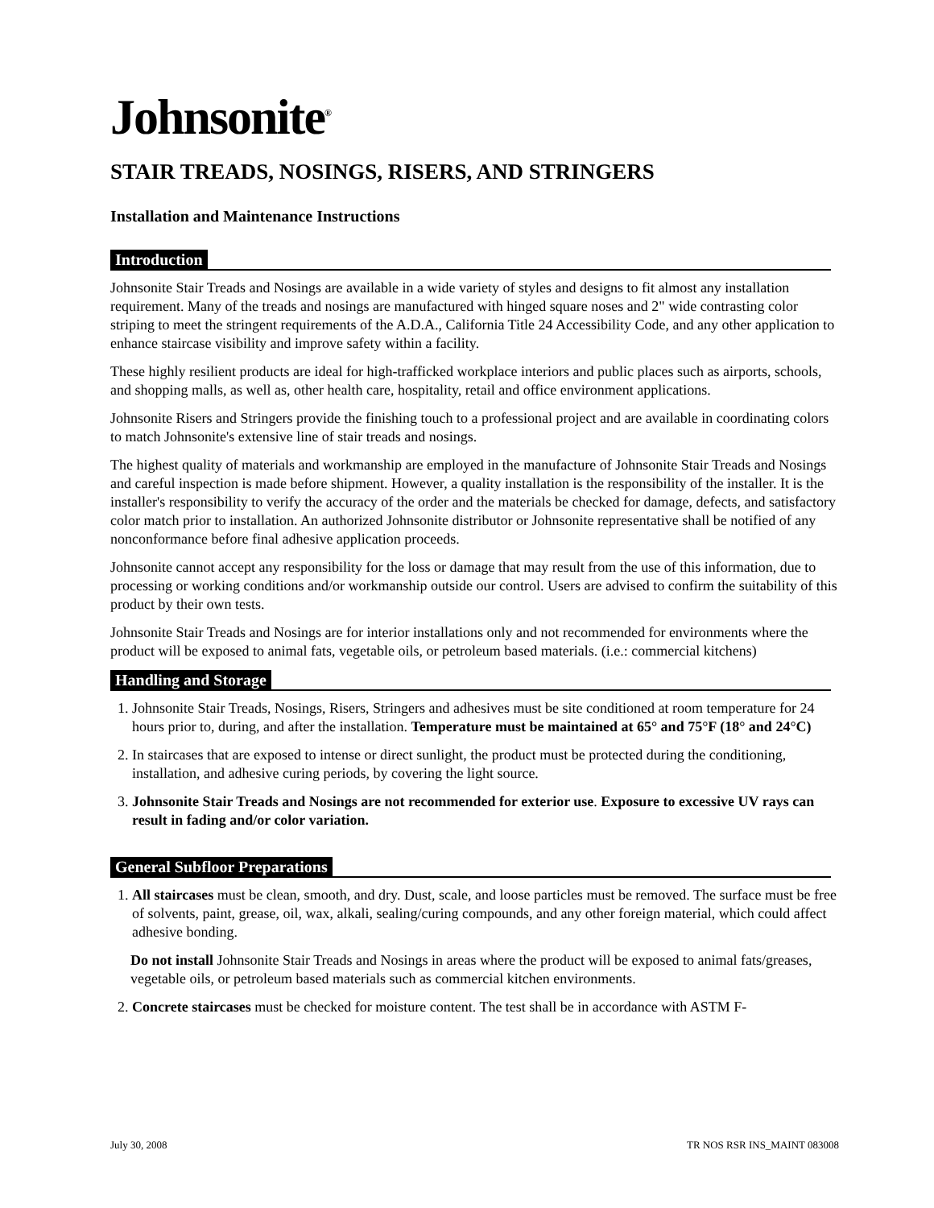Johnsonite<sup>®</sup>
STAIR TREADS, NOSINGS, RISERS, AND STRINGERS
Installation and Maintenance Instructions
Introduction
Johnsonite Stair Treads and Nosings are available in a wide variety of styles and designs to fit almost any installation requirement. Many of the treads and nosings are manufactured with hinged square noses and 2" wide contrasting color striping to meet the stringent requirements of the A.D.A., California Title 24 Accessibility Code, and any other application to enhance staircase visibility and improve safety within a facility.
These highly resilient products are ideal for high-trafficked workplace interiors and public places such as airports, schools, and shopping malls, as well as, other health care, hospitality, retail and office environment applications.
Johnsonite Risers and Stringers provide the finishing touch to a professional project and are available in coordinating colors to match Johnsonite's extensive line of stair treads and nosings.
The highest quality of materials and workmanship are employed in the manufacture of Johnsonite Stair Treads and Nosings and careful inspection is made before shipment. However, a quality installation is the responsibility of the installer. It is the installer's responsibility to verify the accuracy of the order and the materials be checked for damage, defects, and satisfactory color match prior to installation. An authorized Johnsonite distributor or Johnsonite representative shall be notified of any nonconformance before final adhesive application proceeds.
Johnsonite cannot accept any responsibility for the loss or damage that may result from the use of this information, due to processing or working conditions and/or workmanship outside our control. Users are advised to confirm the suitability of this product by their own tests.
Johnsonite Stair Treads and Nosings are for interior installations only and not recommended for environments where the product will be exposed to animal fats, vegetable oils, or petroleum based materials. (i.e.: commercial kitchens)
Handling and Storage
1. Johnsonite Stair Treads, Nosings, Risers, Stringers and adhesives must be site conditioned at room temperature for 24 hours prior to, during, and after the installation. Temperature must be maintained at 65° and 75°F (18° and 24°C)
2. In staircases that are exposed to intense or direct sunlight, the product must be protected during the conditioning, installation, and adhesive curing periods, by covering the light source.
3. Johnsonite Stair Treads and Nosings are not recommended for exterior use. Exposure to excessive UV rays can result in fading and/or color variation.
General Subfloor Preparations
1. All staircases must be clean, smooth, and dry. Dust, scale, and loose particles must be removed. The surface must be free of solvents, paint, grease, oil, wax, alkali, sealing/curing compounds, and any other foreign material, which could affect adhesive bonding.
Do not install Johnsonite Stair Treads and Nosings in areas where the product will be exposed to animal fats/greases, vegetable oils, or petroleum based materials such as commercial kitchen environments.
2. Concrete staircases must be checked for moisture content. The test shall be in accordance with ASTM F-
July 30, 2008 TR NOS RSR INS_MAINT 083008